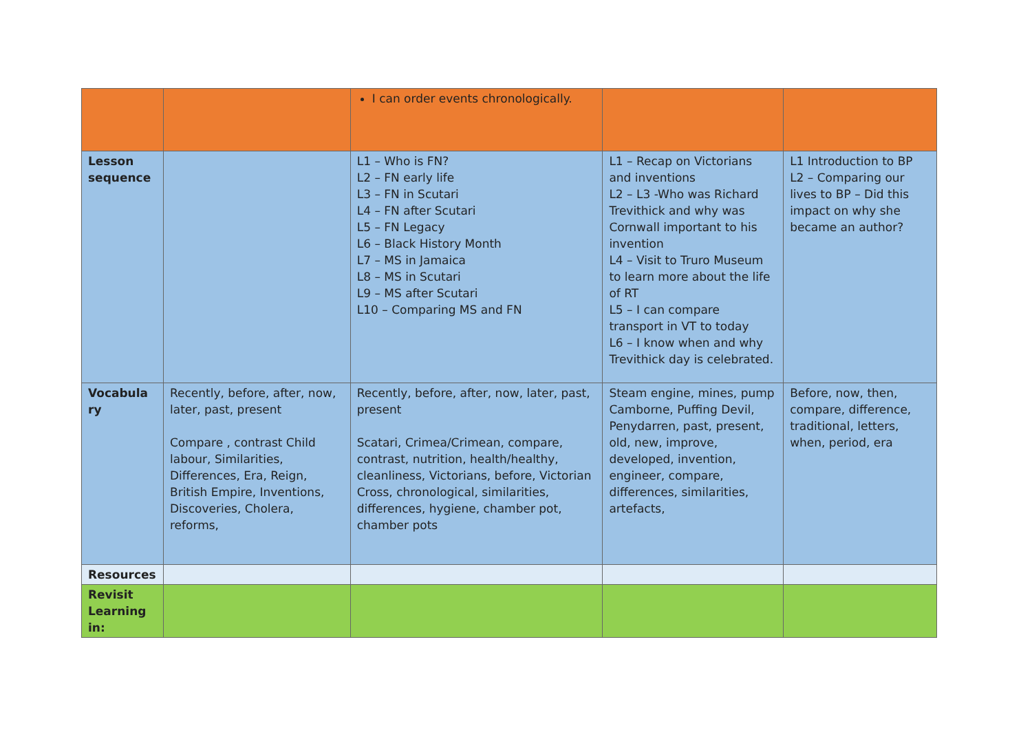| | | I can order events chronologically. | | |
| Lesson sequence | | L1 – Who is FN? L2 – FN early life L3 – FN in Scutari L4 – FN after Scutari L5 – FN Legacy L6 – Black History Month L7 – MS in Jamaica L8 – MS in Scutari L9 – MS after Scutari L10 – Comparing MS and FN | L1 – Recap on Victorians and inventions L2 – L3 -Who was Richard Trevithick and why was Cornwall important to his invention L4 – Visit to Truro Museum to learn more about the life of RT L5 – I can compare transport in VT to today L6 – I know when and why Trevithick day is celebrated. | L1 Introduction to BP L2 – Comparing our lives to BP – Did this impact on why she became an author? |
| Vocabula ry | Recently, before, after, now, later, past, present Compare , contrast Child labour, Similarities, Differences, Era, Reign, British Empire, Inventions, Discoveries, Cholera, reforms, | Recently, before, after, now, later, past, present Scatari, Crimea/Crimean, compare, contrast, nutrition, health/healthy, cleanliness, Victorians, before, Victorian Cross, chronological, similarities, differences, hygiene, chamber pot, chamber pots | Steam engine, mines, pump Camborne, Puffing Devil, Penydarren, past, present, old, new, improve, developed, invention, engineer, compare, differences, similarities, artefacts, | Before, now, then, compare, difference, traditional, letters, when, period, era |
| Resources | | | | |
| Revisit Learning in: | | | | |